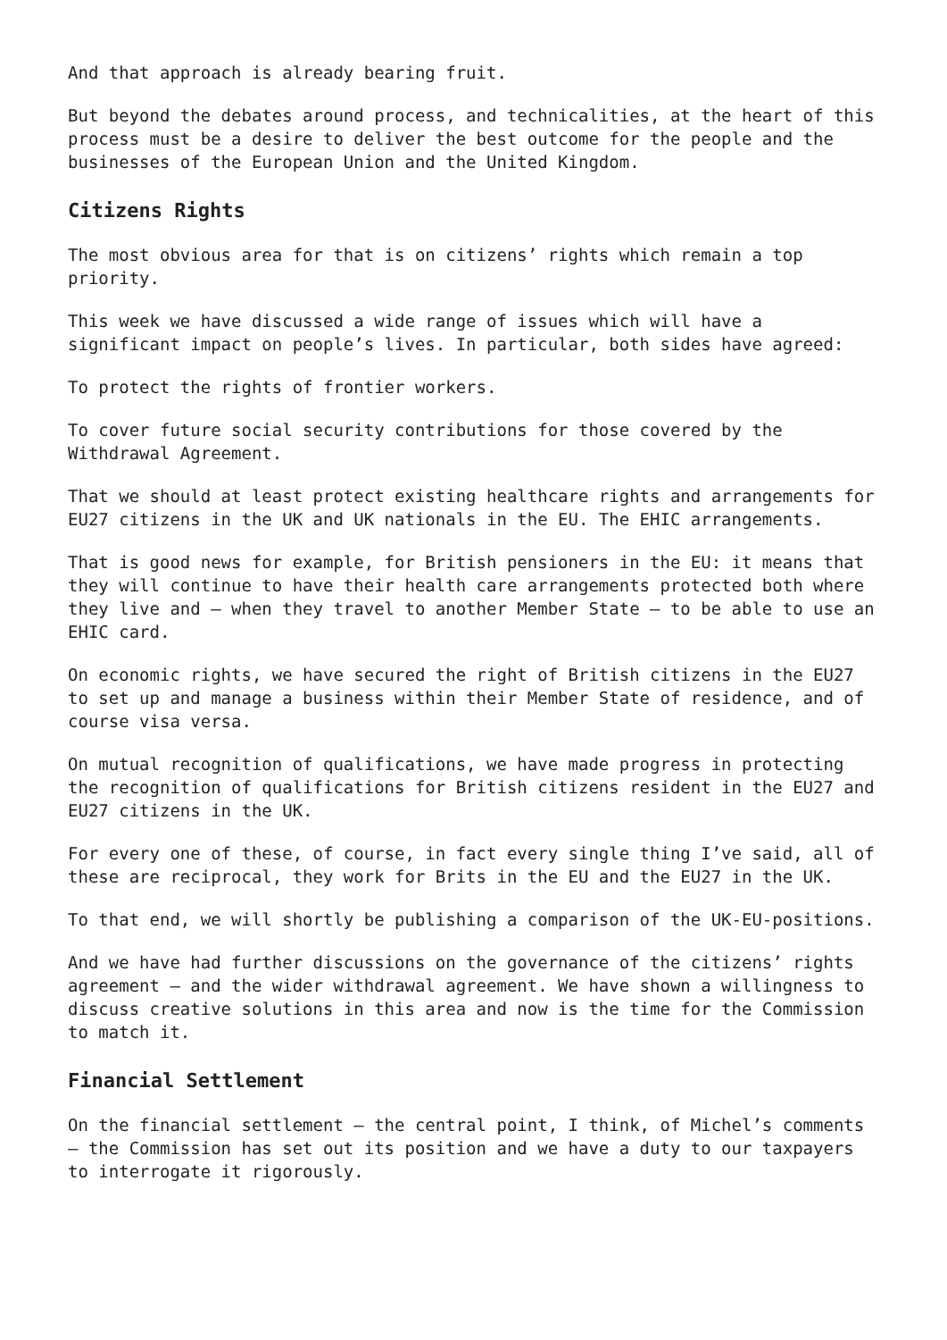And that approach is already bearing fruit.
But beyond the debates around process, and technicalities, at the heart of this process must be a desire to deliver the best outcome for the people and the businesses of the European Union and the United Kingdom.
Citizens Rights
The most obvious area for that is on citizens’ rights which remain a top priority.
This week we have discussed a wide range of issues which will have a significant impact on people’s lives. In particular, both sides have agreed:
To protect the rights of frontier workers.
To cover future social security contributions for those covered by the Withdrawal Agreement.
That we should at least protect existing healthcare rights and arrangements for EU27 citizens in the UK and UK nationals in the EU. The EHIC arrangements.
That is good news for example, for British pensioners in the EU: it means that they will continue to have their health care arrangements protected both where they live and – when they travel to another Member State – to be able to use an EHIC card.
On economic rights, we have secured the right of British citizens in the EU27 to set up and manage a business within their Member State of residence, and of course visa versa.
On mutual recognition of qualifications, we have made progress in protecting the recognition of qualifications for British citizens resident in the EU27 and EU27 citizens in the UK.
For every one of these, of course, in fact every single thing I’ve said, all of these are reciprocal, they work for Brits in the EU and the EU27 in the UK.
To that end, we will shortly be publishing a comparison of the UK-EU-positions.
And we have had further discussions on the governance of the citizens’ rights agreement – and the wider withdrawal agreement. We have shown a willingness to discuss creative solutions in this area and now is the time for the Commission to match it.
Financial Settlement
On the financial settlement – the central point, I think, of Michel’s comments – the Commission has set out its position and we have a duty to our taxpayers to interrogate it rigorously.